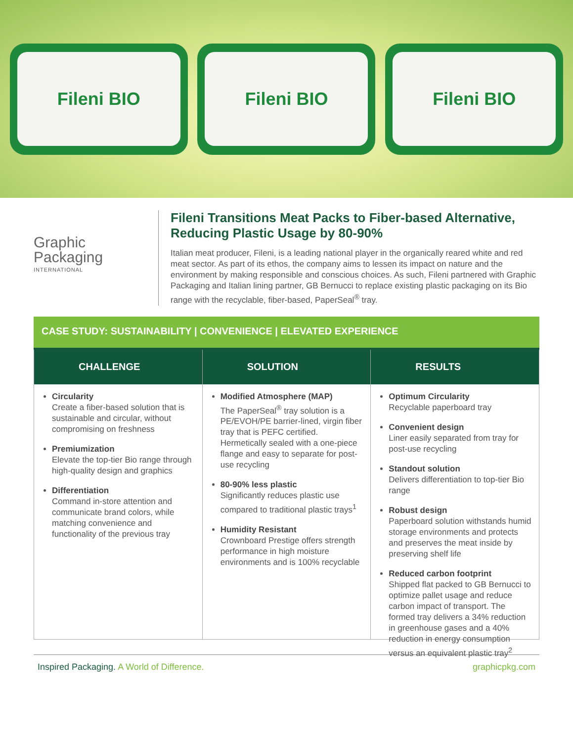Fileni BIO Fileni BIO Fileni BIO
Graphic
Packaging
INTERNATIONAL
Fileni Transitions Meat Packs to Fiber-based Alternative, Reducing Plastic Usage by 80-90%
Italian meat producer, Fileni, is a leading national player in the organically reared white and red meat sector. As part of its ethos, the company aims to lessen its impact on nature and the environment by making responsible and conscious choices. As such, Fileni partnered with Graphic Packaging and Italian lining partner, GB Bernucci to replace existing plastic packaging on its Bio range with the recyclable, fiber-based, PaperSeal<sup>®</sup> tray.
CASE STUDY: SUSTAINABILITY | CONVENIENCE | ELEVATED EXPERIENCE
CHALLENGE
Circularity
Create a fiber-based solution that is sustainable and circular, without compromising on freshness
Premiumization
Elevate the top-tier Bio range through high-quality design and graphics
Differentiation
Command in-store attention and communicate brand colors, while matching convenience and functionality of the previous tray
SOLUTION
Modified Atmosphere (MAP)
The PaperSeal<sup>®</sup> tray solution is a PE/EVOH/PE barrier-lined, virgin fiber tray that is PEFC certified. Hermetically sealed with a one-piece flange and easy to separate for post-use recycling
80-90% less plastic
Significantly reduces plastic use compared to traditional plastic trays<sup>1</sup>
Humidity Resistant
Crownboard Prestige offers strength performance in high moisture environments and is 100% recyclable
RESULTS
Optimum Circularity
Recyclable paperboard tray
Convenient design
Liner easily separated from tray for post-use recycling
Standout solution
Delivers differentiation to top-tier Bio range
Robust design
Paperboard solution withstands humid storage environments and protects and preserves the meat inside by preserving shelf life
Reduced carbon footprint
Shipped flat packed to GB Bernucci to optimize pallet usage and reduce carbon impact of transport. The formed tray delivers a 34% reduction in greenhouse gases and a 40% reduction in energy consumption versus an equivalent plastic tray<sup>2</sup>
Inspired Packaging. A World of Difference. graphicpkg.com